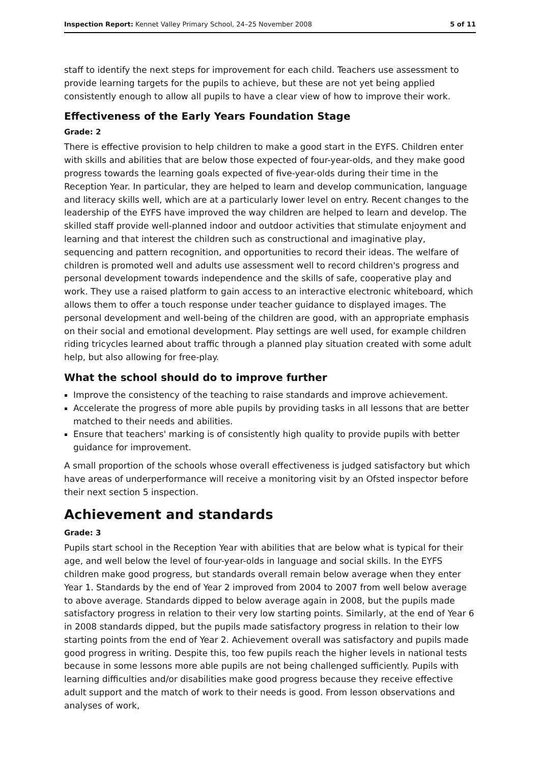Inspection Report: Kennet Valley Primary School, 24–25 November 2008 5 of 11
staff to identify the next steps for improvement for each child. Teachers use assessment to provide learning targets for the pupils to achieve, but these are not yet being applied consistently enough to allow all pupils to have a clear view of how to improve their work.
Effectiveness of the Early Years Foundation Stage
Grade: 2
There is effective provision to help children to make a good start in the EYFS. Children enter with skills and abilities that are below those expected of four-year-olds, and they make good progress towards the learning goals expected of five-year-olds during their time in the Reception Year. In particular, they are helped to learn and develop communication, language and literacy skills well, which are at a particularly lower level on entry. Recent changes to the leadership of the EYFS have improved the way children are helped to learn and develop. The skilled staff provide well-planned indoor and outdoor activities that stimulate enjoyment and learning and that interest the children such as constructional and imaginative play, sequencing and pattern recognition, and opportunities to record their ideas. The welfare of children is promoted well and adults use assessment well to record children's progress and personal development towards independence and the skills of safe, cooperative play and work. They use a raised platform to gain access to an interactive electronic whiteboard, which allows them to offer a touch response under teacher guidance to displayed images. The personal development and well-being of the children are good, with an appropriate emphasis on their social and emotional development. Play settings are well used, for example children riding tricycles learned about traffic through a planned play situation created with some adult help, but also allowing for free-play.
What the school should do to improve further
Improve the consistency of the teaching to raise standards and improve achievement.
Accelerate the progress of more able pupils by providing tasks in all lessons that are better matched to their needs and abilities.
Ensure that teachers' marking is of consistently high quality to provide pupils with better guidance for improvement.
A small proportion of the schools whose overall effectiveness is judged satisfactory but which have areas of underperformance will receive a monitoring visit by an Ofsted inspector before their next section 5 inspection.
Achievement and standards
Grade: 3
Pupils start school in the Reception Year with abilities that are below what is typical for their age, and well below the level of four-year-olds in language and social skills. In the EYFS children make good progress, but standards overall remain below average when they enter Year 1. Standards by the end of Year 2 improved from 2004 to 2007 from well below average to above average. Standards dipped to below average again in 2008, but the pupils made satisfactory progress in relation to their very low starting points. Similarly, at the end of Year 6 in 2008 standards dipped, but the pupils made satisfactory progress in relation to their low starting points from the end of Year 2. Achievement overall was satisfactory and pupils made good progress in writing. Despite this, too few pupils reach the higher levels in national tests because in some lessons more able pupils are not being challenged sufficiently. Pupils with learning difficulties and/or disabilities make good progress because they receive effective adult support and the match of work to their needs is good. From lesson observations and analyses of work,